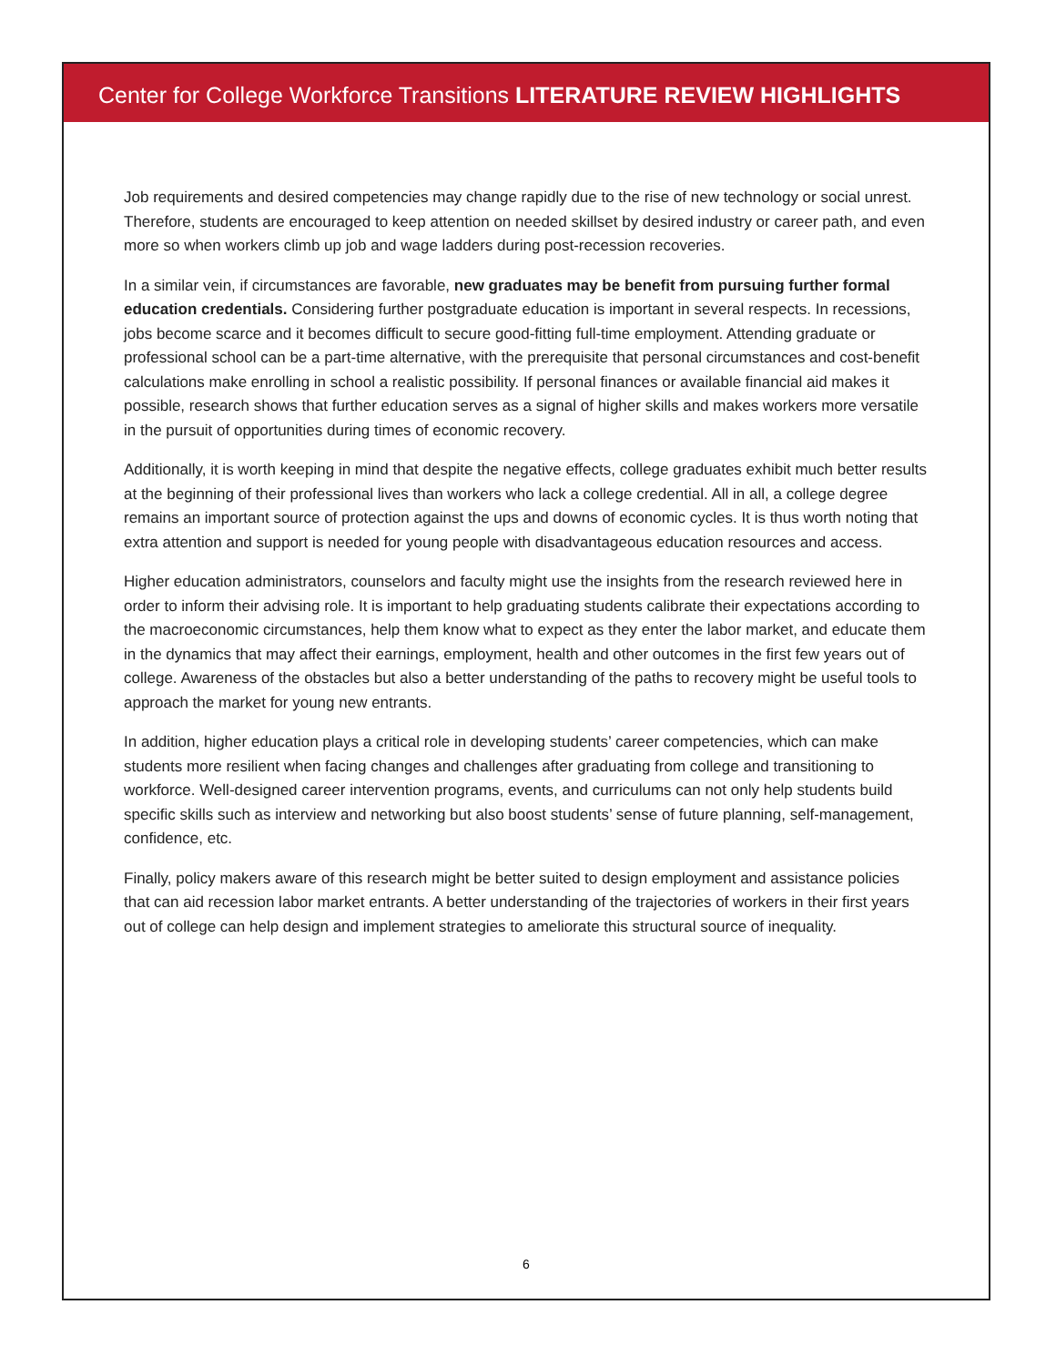Center for College Workforce Transitions LITERATURE REVIEW HIGHLIGHTS
Job requirements and desired competencies may change rapidly due to the rise of new technology or social unrest. Therefore, students are encouraged to keep attention on needed skillset by desired industry or career path, and even more so when workers climb up job and wage ladders during post-recession recoveries.
In a similar vein, if circumstances are favorable, new graduates may be benefit from pursuing further formal education credentials. Considering further postgraduate education is important in several respects. In recessions, jobs become scarce and it becomes difficult to secure good-fitting full-time employment. Attending graduate or professional school can be a part-time alternative, with the prerequisite that personal circumstances and cost-benefit calculations make enrolling in school a realistic possibility. If personal finances or available financial aid makes it possible, research shows that further education serves as a signal of higher skills and makes workers more versatile in the pursuit of opportunities during times of economic recovery.
Additionally, it is worth keeping in mind that despite the negative effects, college graduates exhibit much better results at the beginning of their professional lives than workers who lack a college credential. All in all, a college degree remains an important source of protection against the ups and downs of economic cycles. It is thus worth noting that extra attention and support is needed for young people with disadvantageous education resources and access.
Higher education administrators, counselors and faculty might use the insights from the research reviewed here in order to inform their advising role. It is important to help graduating students calibrate their expectations according to the macroeconomic circumstances, help them know what to expect as they enter the labor market, and educate them in the dynamics that may affect their earnings, employment, health and other outcomes in the first few years out of college. Awareness of the obstacles but also a better understanding of the paths to recovery might be useful tools to approach the market for young new entrants.
In addition, higher education plays a critical role in developing students’ career competencies, which can make students more resilient when facing changes and challenges after graduating from college and transitioning to workforce. Well-designed career intervention programs, events, and curriculums can not only help students build specific skills such as interview and networking but also boost students’ sense of future planning, self-management, confidence, etc.
Finally, policy makers aware of this research might be better suited to design employment and assistance policies that can aid recession labor market entrants. A better understanding of the trajectories of workers in their first years out of college can help design and implement strategies to ameliorate this structural source of inequality.
6